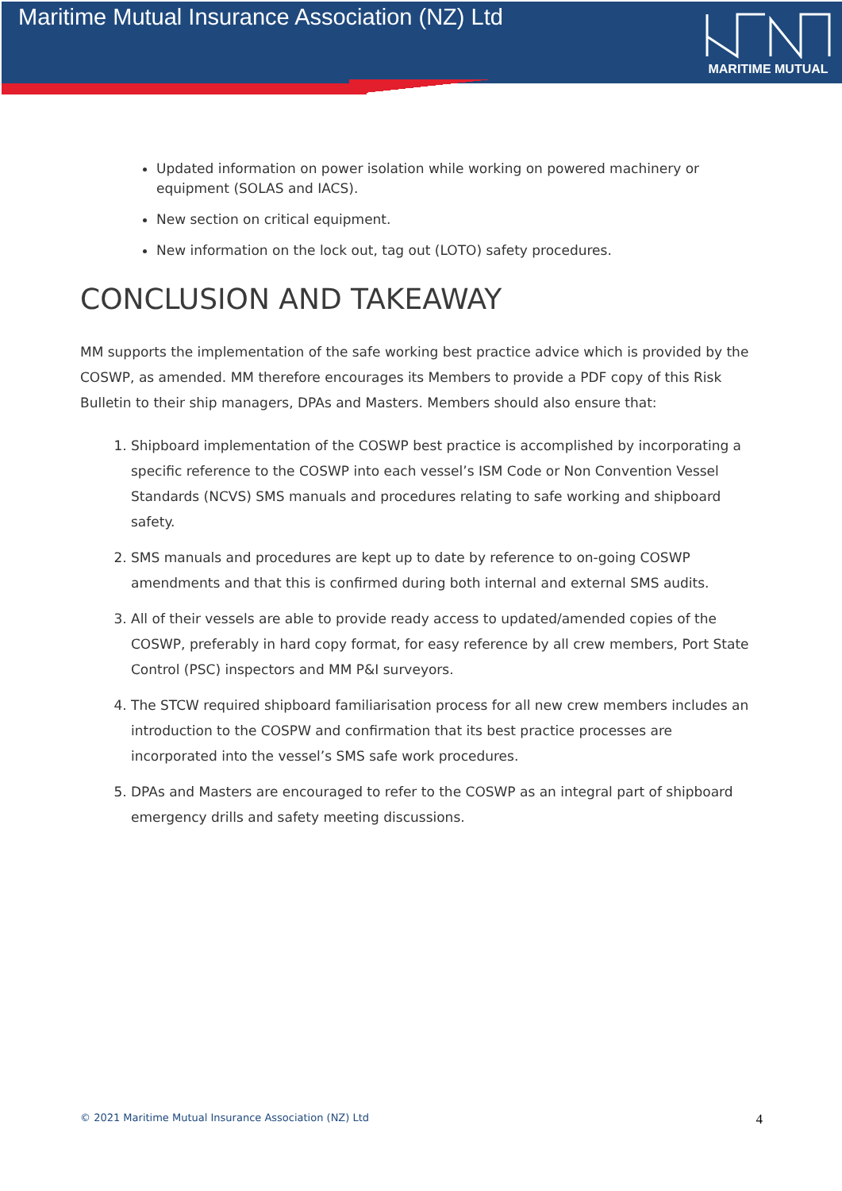Maritime Mutual Insurance Association (NZ) Ltd
MARITIME MUTUAL
Updated information on power isolation while working on powered machinery or equipment (SOLAS and IACS).
New section on critical equipment.
New information on the lock out, tag out (LOTO) safety procedures.
CONCLUSION AND TAKEAWAY
MM supports the implementation of the safe working best practice advice which is provided by the COSWP, as amended. MM therefore encourages its Members to provide a PDF copy of this Risk Bulletin to their ship managers, DPAs and Masters. Members should also ensure that:
1. Shipboard implementation of the COSWP best practice is accomplished by incorporating a specific reference to the COSWP into each vessel’s ISM Code or Non Convention Vessel Standards (NCVS) SMS manuals and procedures relating to safe working and shipboard safety.
2. SMS manuals and procedures are kept up to date by reference to on-going COSWP amendments and that this is confirmed during both internal and external SMS audits.
3. All of their vessels are able to provide ready access to updated/amended copies of the COSWP, preferably in hard copy format, for easy reference by all crew members, Port State Control (PSC) inspectors and MM P&I surveyors.
4. The STCW required shipboard familiarisation process for all new crew members includes an introduction to the COSPW and confirmation that its best practice processes are incorporated into the vessel’s SMS safe work procedures.
5. DPAs and Masters are encouraged to refer to the COSWP as an integral part of shipboard emergency drills and safety meeting discussions.
© 2021 Maritime Mutual Insurance Association (NZ) Ltd 4